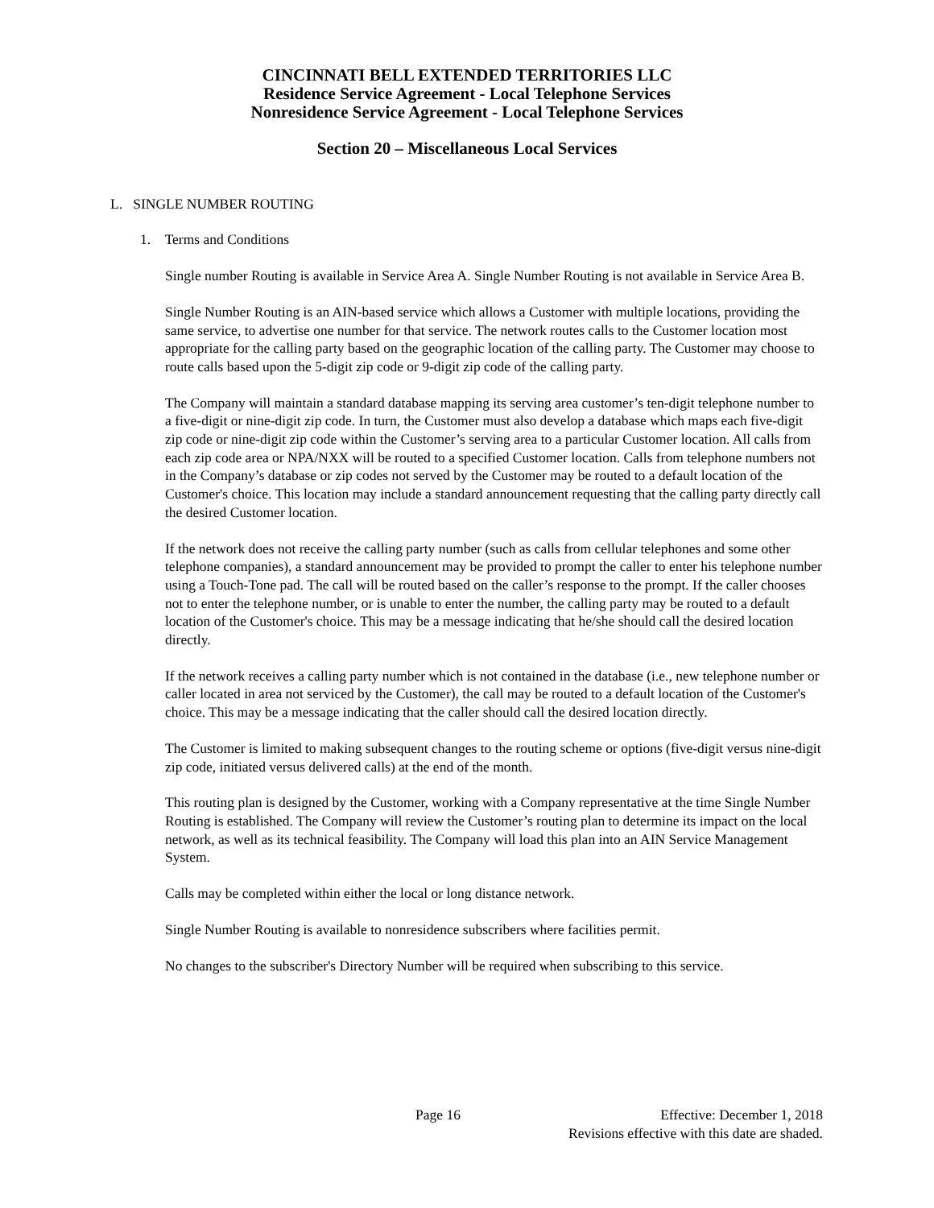CINCINNATI BELL EXTENDED TERRITORIES LLC
Residence Service Agreement - Local Telephone Services
Nonresidence Service Agreement - Local Telephone Services
Section 20 – Miscellaneous Local Services
L. SINGLE NUMBER ROUTING
1. Terms and Conditions
Single number Routing is available in Service Area A. Single Number Routing is not available in Service Area B.
Single Number Routing is an AIN-based service which allows a Customer with multiple locations, providing the same service, to advertise one number for that service. The network routes calls to the Customer location most appropriate for the calling party based on the geographic location of the calling party. The Customer may choose to route calls based upon the 5-digit zip code or 9-digit zip code of the calling party.
The Company will maintain a standard database mapping its serving area customer’s ten-digit telephone number to a five-digit or nine-digit zip code. In turn, the Customer must also develop a database which maps each five-digit zip code or nine-digit zip code within the Customer’s serving area to a particular Customer location. All calls from each zip code area or NPA/NXX will be routed to a specified Customer location. Calls from telephone numbers not in the Company’s database or zip codes not served by the Customer may be routed to a default location of the Customer's choice. This location may include a standard announcement requesting that the calling party directly call the desired Customer location.
If the network does not receive the calling party number (such as calls from cellular telephones and some other telephone companies), a standard announcement may be provided to prompt the caller to enter his telephone number using a Touch-Tone pad. The call will be routed based on the caller’s response to the prompt. If the caller chooses not to enter the telephone number, or is unable to enter the number, the calling party may be routed to a default location of the Customer's choice. This may be a message indicating that he/she should call the desired location directly.
If the network receives a calling party number which is not contained in the database (i.e., new telephone number or caller located in area not serviced by the Customer), the call may be routed to a default location of the Customer's choice. This may be a message indicating that the caller should call the desired location directly.
The Customer is limited to making subsequent changes to the routing scheme or options (five-digit versus nine-digit zip code, initiated versus delivered calls) at the end of the month.
This routing plan is designed by the Customer, working with a Company representative at the time Single Number Routing is established. The Company will review the Customer’s routing plan to determine its impact on the local network, as well as its technical feasibility. The Company will load this plan into an AIN Service Management System.
Calls may be completed within either the local or long distance network.
Single Number Routing is available to nonresidence subscribers where facilities permit.
No changes to the subscriber's Directory Number will be required when subscribing to this service.
Page 16 Effective: December 1, 2018
Revisions effective with this date are shaded.